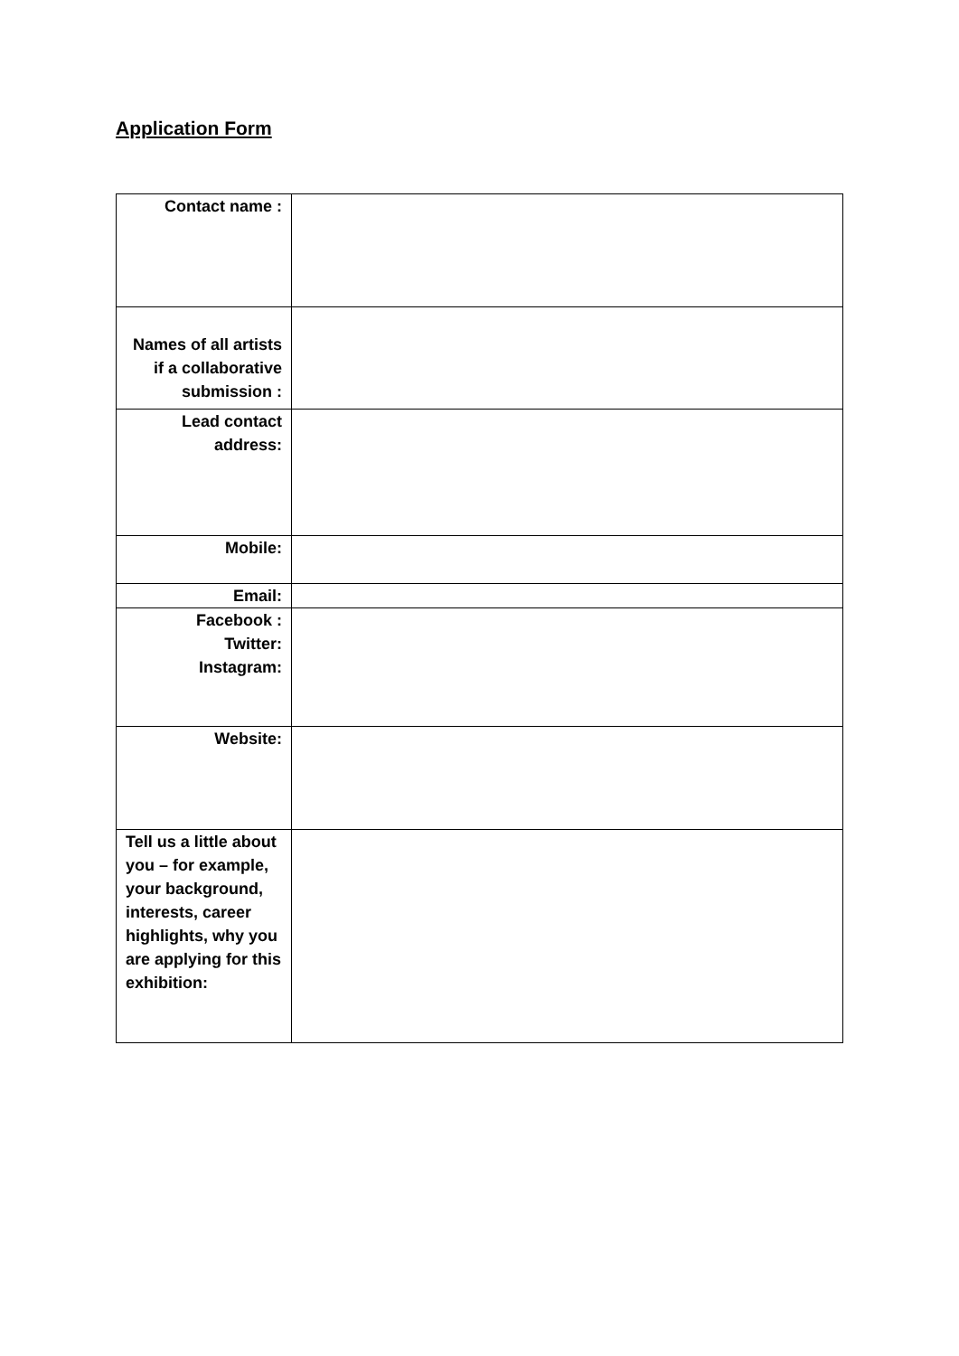Application Form
| Contact name : | |
| Names of all artists if a collaborative submission : | |
| Lead contact address: | |
| Mobile: | |
| Email: | |
| Facebook : Twitter: Instagram: | |
| Website: | |
| Tell us a little about you – for example, your background, interests, career highlights, why you are applying for this exhibition: | |